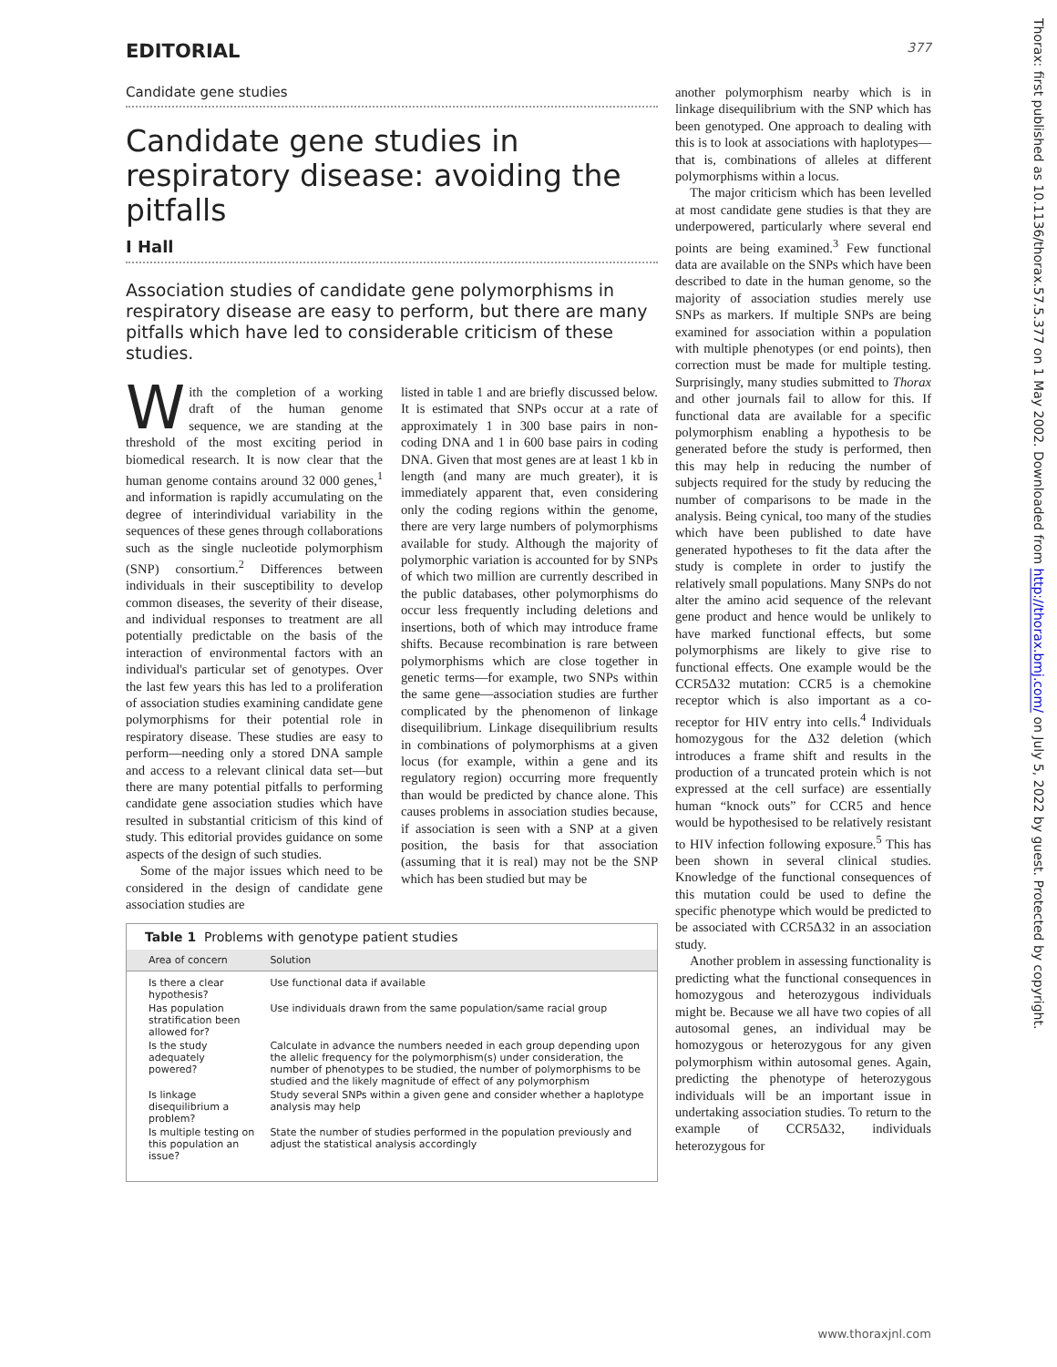EDITORIAL 377
Candidate gene studies
Candidate gene studies in respiratory disease: avoiding the pitfalls
I Hall
Association studies of candidate gene polymorphisms in respiratory disease are easy to perform, but there are many pitfalls which have led to considerable criticism of these studies.
With the completion of a working draft of the human genome sequence, we are standing at the threshold of the most exciting period in biomedical research. It is now clear that the human genome contains around 32 000 genes,<sup>1</sup> and information is rapidly accumulating on the degree of interindividual variability in the sequences of these genes through collaborations such as the single nucleotide polymorphism (SNP) consortium.<sup>2</sup> Differences between individuals in their susceptibility to develop common diseases, the severity of their disease, and individual responses to treatment are all potentially predictable on the basis of the interaction of environmental factors with an individual's particular set of genotypes. Over the last few years this has led to a proliferation of association studies examining candidate gene polymorphisms for their potential role in respiratory disease. These studies are easy to perform—needing only a stored DNA sample and access to a relevant clinical data set—but there are many potential pitfalls to performing candidate gene association studies which have resulted in substantial criticism of this kind of study. This editorial provides guidance on some aspects of the design of such studies.
Some of the major issues which need to be considered in the design of candidate gene association studies are
listed in table 1 and are briefly discussed below. It is estimated that SNPs occur at a rate of approximately 1 in 300 base pairs in non-coding DNA and 1 in 600 base pairs in coding DNA. Given that most genes are at least 1 kb in length (and many are much greater), it is immediately apparent that, even considering only the coding regions within the genome, there are very large numbers of polymorphisms available for study. Although the majority of polymorphic variation is accounted for by SNPs of which two million are currently described in the public databases, other polymorphisms do occur less frequently including deletions and insertions, both of which may introduce frame shifts. Because recombination is rare between polymorphisms which are close together in genetic terms—for example, two SNPs within the same gene—association studies are further complicated by the phenomenon of linkage disequilibrium. Linkage disequilibrium results in combinations of polymorphisms at a given locus (for example, within a gene and its regulatory region) occurring more frequently than would be predicted by chance alone. This causes problems in association studies because, if association is seen with a SNP at a given position, the basis for that association (assuming that it is real) may not be the SNP which has been studied but may be
Table 1 Problems with genotype patient studies
| Area of concern | Solution |
| --- | --- |
| Is there a clear hypothesis? | Use functional data if available |
| Has population stratification been allowed for? | Use individuals drawn from the same population/same racial group |
| Is the study adequately powered? | Calculate in advance the numbers needed in each group depending upon the allelic frequency for the polymorphism(s) under consideration, the number of phenotypes to be studied, the number of polymorphisms to be studied and the likely magnitude of effect of any polymorphism |
| Is linkage disequilibrium a problem? | Study several SNPs within a given gene and consider whether a haplotype analysis may help |
| Is multiple testing on this population an issue? | State the number of studies performed in the population previously and adjust the statistical analysis accordingly |
another polymorphism nearby which is in linkage disequilibrium with the SNP which has been genotyped. One approach to dealing with this is to look at associations with haplotypes—that is, combinations of alleles at different polymorphisms within a locus.
The major criticism which has been levelled at most candidate gene studies is that they are underpowered, particularly where several end points are being examined.<sup>3</sup> Few functional data are available on the SNPs which have been described to date in the human genome, so the majority of association studies merely use SNPs as markers. If multiple SNPs are being examined for association within a population with multiple phenotypes (or end points), then correction must be made for multiple testing. Surprisingly, many studies submitted to Thorax and other journals fail to allow for this. If functional data are available for a specific polymorphism enabling a hypothesis to be generated before the study is performed, then this may help in reducing the number of subjects required for the study by reducing the number of comparisons to be made in the analysis. Being cynical, too many of the studies which have been published to date have generated hypotheses to fit the data after the study is complete in order to justify the relatively small populations. Many SNPs do not alter the amino acid sequence of the relevant gene product and hence would be unlikely to have marked functional effects, but some polymorphisms are likely to give rise to functional effects. One example would be the CCR5Δ32 mutation: CCR5 is a chemokine receptor which is also important as a co-receptor for HIV entry into cells.<sup>4</sup> Individuals homozygous for the Δ32 deletion (which introduces a frame shift and results in the production of a truncated protein which is not expressed at the cell surface) are essentially human “knock outs” for CCR5 and hence would be hypothesised to be relatively resistant to HIV infection following exposure.<sup>5</sup> This has been shown in several clinical studies. Knowledge of the functional consequences of this mutation could be used to define the specific phenotype which would be predicted to be associated with CCR5Δ32 in an association study.
Another problem in assessing functionality is predicting what the functional consequences in homozygous and heterozygous individuals might be. Because we all have two copies of all autosomal genes, an individual may be homozygous or heterozygous for any given polymorphism within autosomal genes. Again, predicting the phenotype of heterozygous individuals will be an important issue in undertaking association studies. To return to the example of CCR5Δ32, individuals heterozygous for
Thorax: first published as 10.1136/thorax.57.5.377 on 1 May 2002. Downloaded from http://thorax.bmj.com/ on July 5, 2022 by guest. Protected by copyright.
www.thoraxjnl.com